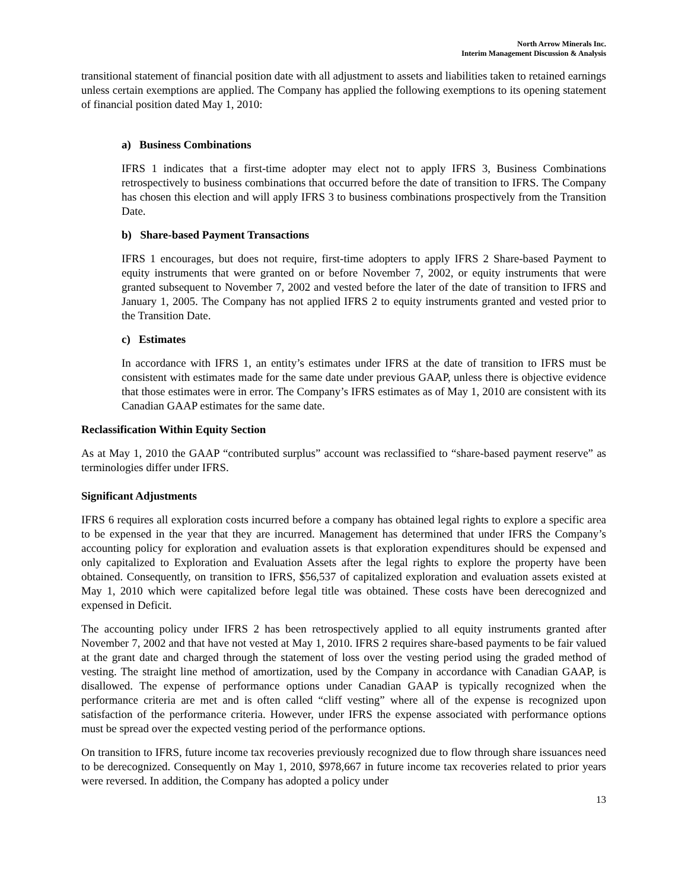North Arrow Minerals Inc.
Interim Management Discussion & Analysis
transitional statement of financial position date with all adjustment to assets and liabilities taken to retained earnings unless certain exemptions are applied. The Company has applied the following exemptions to its opening statement of financial position dated May 1, 2010:
a) Business Combinations
IFRS 1 indicates that a first-time adopter may elect not to apply IFRS 3, Business Combinations retrospectively to business combinations that occurred before the date of transition to IFRS. The Company has chosen this election and will apply IFRS 3 to business combinations prospectively from the Transition Date.
b) Share-based Payment Transactions
IFRS 1 encourages, but does not require, first-time adopters to apply IFRS 2 Share-based Payment to equity instruments that were granted on or before November 7, 2002, or equity instruments that were granted subsequent to November 7, 2002 and vested before the later of the date of transition to IFRS and January 1, 2005. The Company has not applied IFRS 2 to equity instruments granted and vested prior to the Transition Date.
c) Estimates
In accordance with IFRS 1, an entity’s estimates under IFRS at the date of transition to IFRS must be consistent with estimates made for the same date under previous GAAP, unless there is objective evidence that those estimates were in error. The Company’s IFRS estimates as of May 1, 2010 are consistent with its Canadian GAAP estimates for the same date.
Reclassification Within Equity Section
As at May 1, 2010 the GAAP “contributed surplus” account was reclassified to “share-based payment reserve” as terminologies differ under IFRS.
Significant Adjustments
IFRS 6 requires all exploration costs incurred before a company has obtained legal rights to explore a specific area to be expensed in the year that they are incurred. Management has determined that under IFRS the Company’s accounting policy for exploration and evaluation assets is that exploration expenditures should be expensed and only capitalized to Exploration and Evaluation Assets after the legal rights to explore the property have been obtained. Consequently, on transition to IFRS, $56,537 of capitalized exploration and evaluation assets existed at May 1, 2010 which were capitalized before legal title was obtained. These costs have been derecognized and expensed in Deficit.
The accounting policy under IFRS 2 has been retrospectively applied to all equity instruments granted after November 7, 2002 and that have not vested at May 1, 2010. IFRS 2 requires share-based payments to be fair valued at the grant date and charged through the statement of loss over the vesting period using the graded method of vesting. The straight line method of amortization, used by the Company in accordance with Canadian GAAP, is disallowed. The expense of performance options under Canadian GAAP is typically recognized when the performance criteria are met and is often called “cliff vesting” where all of the expense is recognized upon satisfaction of the performance criteria. However, under IFRS the expense associated with performance options must be spread over the expected vesting period of the performance options.
On transition to IFRS, future income tax recoveries previously recognized due to flow through share issuances need to be derecognized. Consequently on May 1, 2010, $978,667 in future income tax recoveries related to prior years were reversed. In addition, the Company has adopted a policy under
13